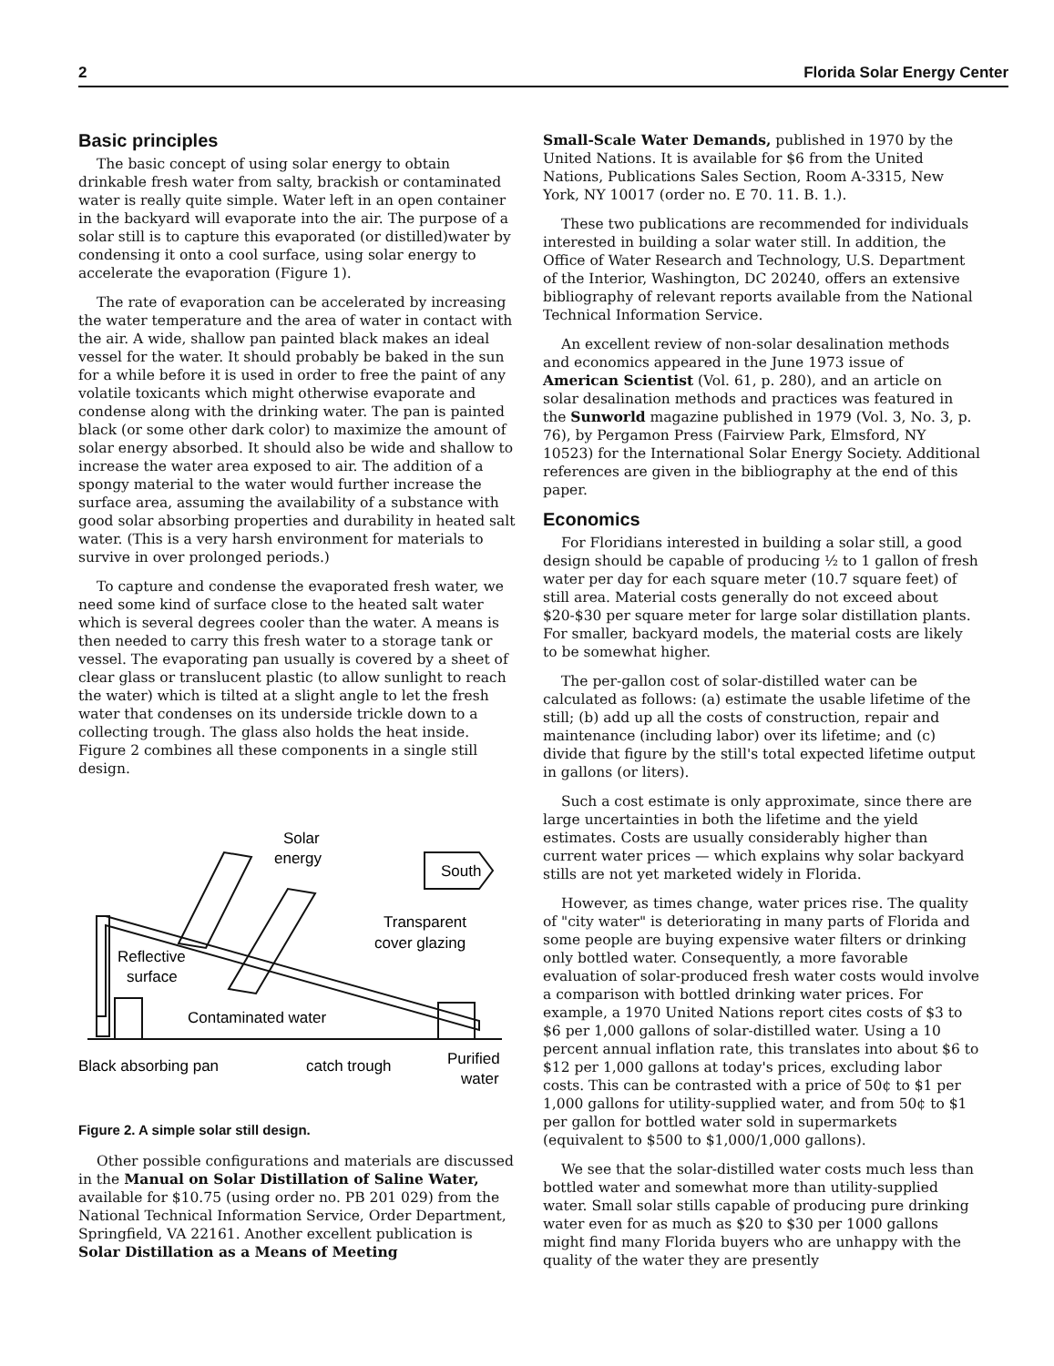2 Florida Solar Energy Center
Basic principles
The basic concept of using solar energy to obtain drinkable fresh water from salty, brackish or contaminated water is really quite simple. Water left in an open container in the backyard will evaporate into the air. The purpose of a solar still is to capture this evaporated (or distilled)water by condensing it onto a cool surface, using solar energy to accelerate the evaporation (Figure 1).
The rate of evaporation can be accelerated by increasing the water temperature and the area of water in contact with the air. A wide, shallow pan painted black makes an ideal vessel for the water. It should probably be baked in the sun for a while before it is used in order to free the paint of any volatile toxicants which might otherwise evaporate and condense along with the drinking water. The pan is painted black (or some other dark color) to maximize the amount of solar energy absorbed. It should also be wide and shallow to increase the water area exposed to air. The addition of a spongy material to the water would further increase the surface area, assuming the availability of a substance with good solar absorbing properties and durability in heated salt water. (This is a very harsh environment for materials to survive in over prolonged periods.)
To capture and condense the evaporated fresh water, we need some kind of surface close to the heated salt water which is several degrees cooler than the water. A means is then needed to carry this fresh water to a storage tank or vessel. The evaporating pan usually is covered by a sheet of clear glass or translucent plastic (to allow sunlight to reach the water) which is tilted at a slight angle to let the fresh water that condenses on its underside trickle down to a collecting trough. The glass also holds the heat inside. Figure 2 combines all these components in a single still design.
Solar
energy
South
Transparent
cover glazing
Reflective
surface
Contaminated water
Black absorbing pan
catch trough
Purified
water
Figure 2. A simple solar still design.
Other possible configurations and materials are discussed in the Manual on Solar Distillation of Saline Water, available for $10.75 (using order no. PB 201 029) from the National Technical Information Service, Order Department, Springfield, VA 22161. Another excellent publication is Solar Distillation as a Means of Meeting
Small-Scale Water Demands, published in 1970 by the United Nations. It is available for $6 from the United Nations, Publications Sales Section, Room A-3315, New York, NY 10017 (order no. E 70. 11. B. 1.).
These two publications are recommended for individuals interested in building a solar water still. In addition, the Office of Water Research and Technology, U.S. Department of the Interior, Washington, DC 20240, offers an extensive bibliography of relevant reports available from the National Technical Information Service.
An excellent review of non-solar desalination methods and economics appeared in the June 1973 issue of American Scientist (Vol. 61, p. 280), and an article on solar desalination methods and practices was featured in the Sunworld magazine published in 1979 (Vol. 3, No. 3, p. 76), by Pergamon Press (Fairview Park, Elmsford, NY 10523) for the International Solar Energy Society. Additional references are given in the bibliography at the end of this paper.
Economics
For Floridians interested in building a solar still, a good design should be capable of producing ½ to 1 gallon of fresh water per day for each square meter (10.7 square feet) of still area. Material costs generally do not exceed about $20-$30 per square meter for large solar distillation plants. For smaller, backyard models, the material costs are likely to be somewhat higher.
The per-gallon cost of solar-distilled water can be calculated as follows: (a) estimate the usable lifetime of the still; (b) add up all the costs of construction, repair and maintenance (including labor) over its lifetime; and (c) divide that figure by the still's total expected lifetime output in gallons (or liters).
Such a cost estimate is only approximate, since there are large uncertainties in both the lifetime and the yield estimates. Costs are usually considerably higher than current water prices — which explains why solar backyard stills are not yet marketed widely in Florida.
However, as times change, water prices rise. The quality of "city water" is deteriorating in many parts of Florida and some people are buying expensive water filters or drinking only bottled water. Consequently, a more favorable evaluation of solar-produced fresh water costs would involve a comparison with bottled drinking water prices. For example, a 1970 United Nations report cites costs of $3 to $6 per 1,000 gallons of solar-distilled water. Using a 10 percent annual inflation rate, this translates into about $6 to $12 per 1,000 gallons at today's prices, excluding labor costs. This can be contrasted with a price of 50¢ to $1 per 1,000 gallons for utility-supplied water, and from 50¢ to $1 per gallon for bottled water sold in supermarkets (equivalent to $500 to $1,000/1,000 gallons).
We see that the solar-distilled water costs much less than bottled water and somewhat more than utility-supplied water. Small solar stills capable of producing pure drinking water even for as much as $20 to $30 per 1000 gallons might find many Florida buyers who are unhappy with the quality of the water they are presently